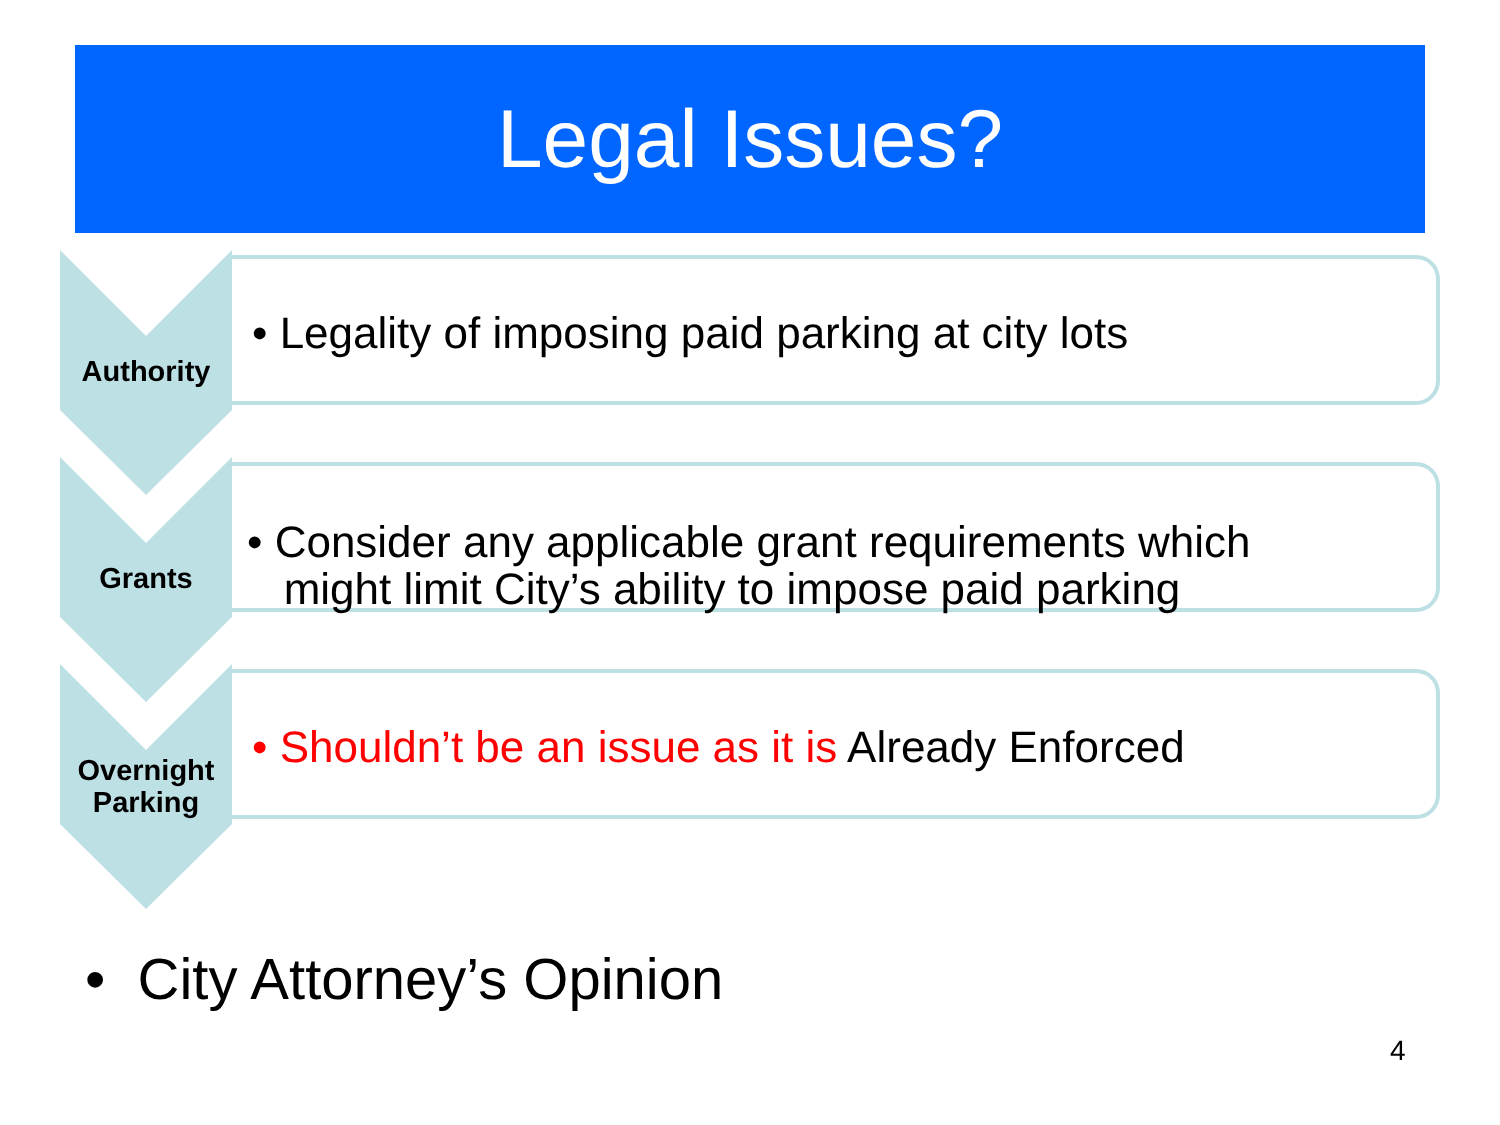Legal Issues?
Authority
• Legality of imposing paid parking at city lots
Grants
• Consider any applicable grant requirements which
might limit City’s ability to impose paid parking
Overnight Parking
• Shouldn’t be an issue as it is Already Enforced
• City Attorney’s Opinion
4